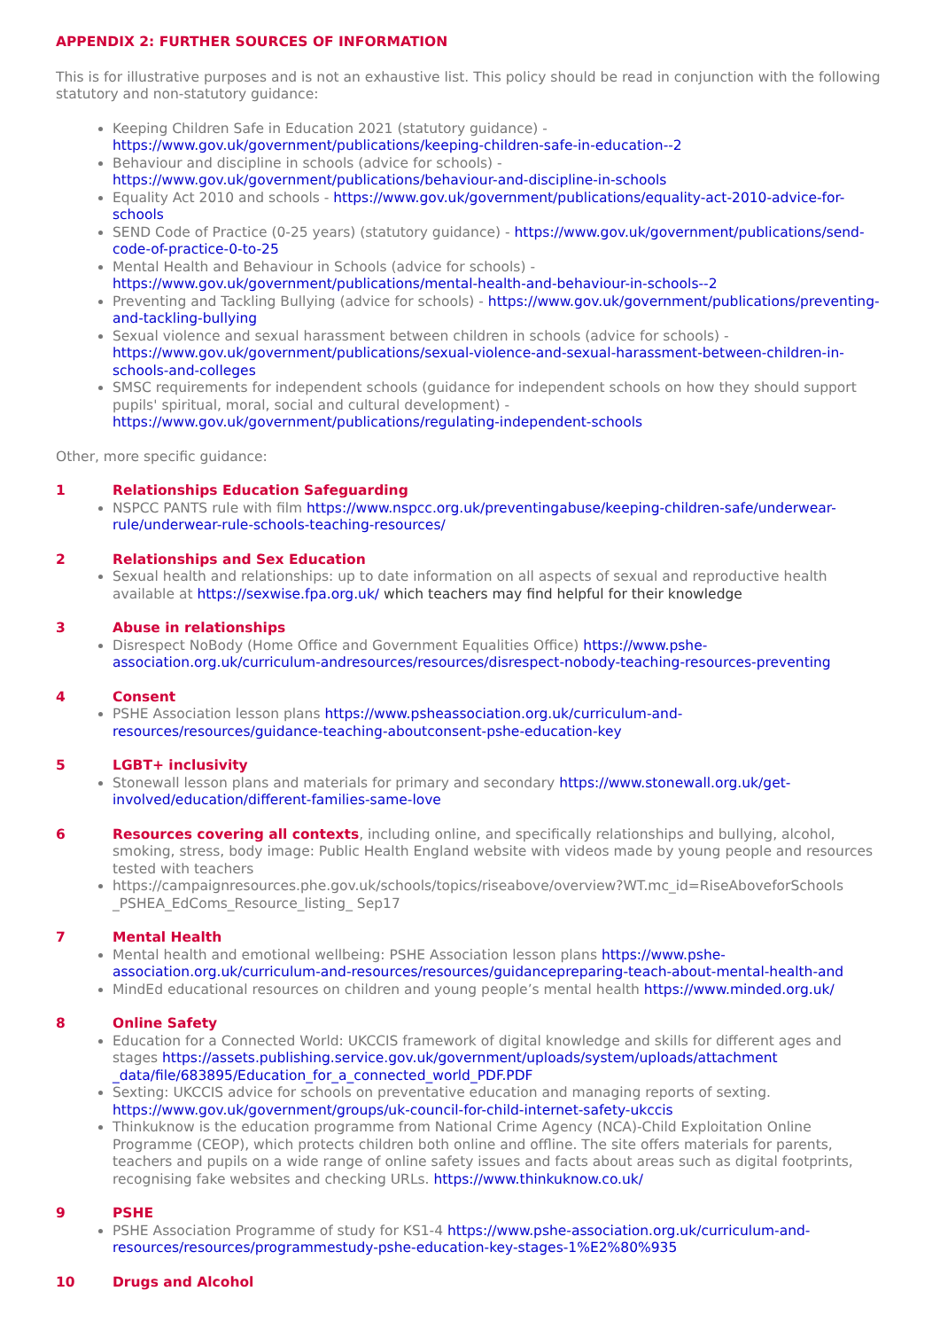APPENDIX 2: FURTHER SOURCES OF INFORMATION
This is for illustrative purposes and is not an exhaustive list. This policy should be read in conjunction with the following statutory and non-statutory guidance:
Keeping Children Safe in Education 2021 (statutory guidance) - https://www.gov.uk/government/publications/keeping-children-safe-in-education--2
Behaviour and discipline in schools (advice for schools) - https://www.gov.uk/government/publications/behaviour-and-discipline-in-schools
Equality Act 2010 and schools - https://www.gov.uk/government/publications/equality-act-2010-advice-for-schools
SEND Code of Practice (0-25 years) (statutory guidance) - https://www.gov.uk/government/publications/send-code-of-practice-0-to-25
Mental Health and Behaviour in Schools (advice for schools) - https://www.gov.uk/government/publications/mental-health-and-behaviour-in-schools--2
Preventing and Tackling Bullying (advice for schools) - https://www.gov.uk/government/publications/preventing-and-tackling-bullying
Sexual violence and sexual harassment between children in schools (advice for schools) - https://www.gov.uk/government/publications/sexual-violence-and-sexual-harassment-between-children-in-schools-and-colleges
SMSC requirements for independent schools (guidance for independent schools on how they should support pupils' spiritual, moral, social and cultural development) - https://www.gov.uk/government/publications/regulating-independent-schools
Other, more specific guidance:
1 Relationships Education Safeguarding
NSPCC PANTS rule with film https://www.nspcc.org.uk/preventingabuse/keeping-children-safe/underwear-rule/underwear-rule-schools-teaching-resources/
2 Relationships and Sex Education
Sexual health and relationships: up to date information on all aspects of sexual and reproductive health available at https://sexwise.fpa.org.uk/ which teachers may find helpful for their knowledge
3 Abuse in relationships
Disrespect NoBody (Home Office and Government Equalities Office) https://www.pshe-association.org.uk/curriculum-andresources/resources/disrespect-nobody-teaching-resources-preventing
4 Consent
PSHE Association lesson plans https://www.psheassociation.org.uk/curriculum-and-resources/resources/guidance-teaching-aboutconsent-pshe-education-key
5 LGBT+ inclusivity
Stonewall lesson plans and materials for primary and secondary https://www.stonewall.org.uk/get-involved/education/different-families-same-love
6 Resources covering all contexts, including online, and specifically relationships and bullying, alcohol, smoking, stress, body image: Public Health England website with videos made by young people and resources tested with teachers
https://campaignresources.phe.gov.uk/schools/topics/riseabove/overview?WT.mc_id=RiseAboveforSchools _PSHEA_EdComs_Resource_listing_ Sep17
7 Mental Health
Mental health and emotional wellbeing: PSHE Association lesson plans https://www.pshe-association.org.uk/curriculum-and-resources/resources/guidancepreparing-teach-about-mental-health-and
MindEd educational resources on children and young people’s mental health https://www.minded.org.uk/
8 Online Safety
Education for a Connected World: UKCCIS framework of digital knowledge and skills for different ages and stages https://assets.publishing.service.gov.uk/government/uploads/system/uploads/attachment _data/file/683895/Education_for_a_connected_world_PDF.PDF
Sexting: UKCCIS advice for schools on preventative education and managing reports of sexting. https://www.gov.uk/government/groups/uk-council-for-child-internet-safety-ukccis
Thinkuknow is the education programme from National Crime Agency (NCA)-Child Exploitation Online Programme (CEOP), which protects children both online and offline. The site offers materials for parents, teachers and pupils on a wide range of online safety issues and facts about areas such as digital footprints, recognising fake websites and checking URLs. https://www.thinkuknow.co.uk/
9 PSHE
PSHE Association Programme of study for KS1-4 https://www.pshe-association.org.uk/curriculum-and-resources/resources/programmestudy-pshe-education-key-stages-1%E2%80%935
10 Drugs and Alcohol